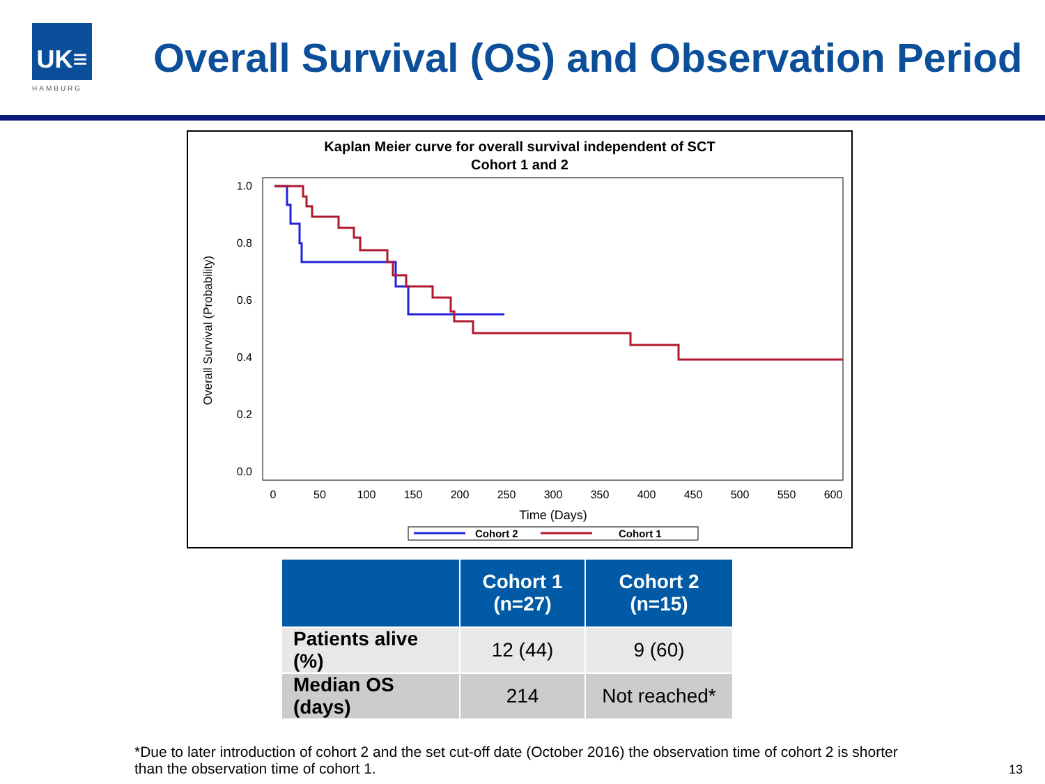UK≡
HAMBURG
Overall Survival (OS) and Observation Period
Kaplan Meier curve for overall survival independent of SCT
Cohort 1 and 2
Overall Survival (Probability)
1.0
0.8
0.6
0.4
0.2
0.0
0
50
100
150
200
250
300
350
400
450
500
550
600
Time (Days)
Cohort 2
Cohort 1
| | Cohort 1 (n=27) | Cohort 2 (n=15) |
| --- | --- | --- |
| Patients alive (%) | 12 (44) | 9 (60) |
| Median OS (days) | 214 | Not reached* |
*Due to later introduction of cohort 2 and the set cut-off date (October 2016) the observation time of cohort 2 is shorter than the observation time of cohort 1.
13